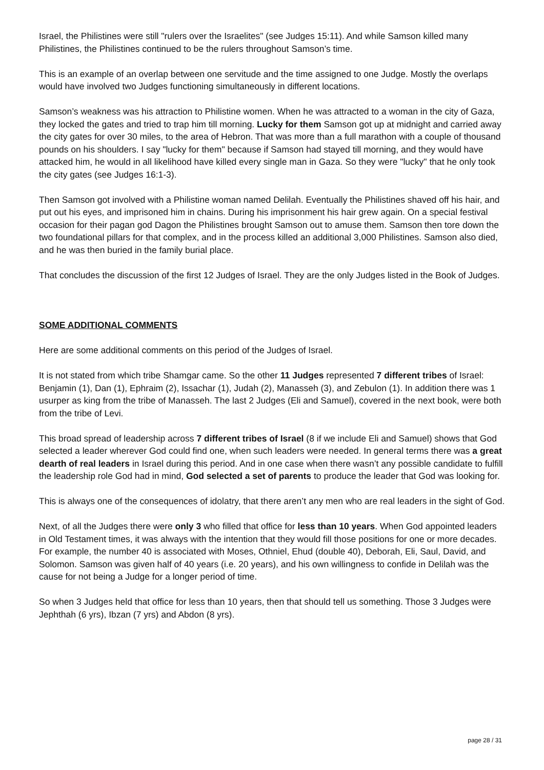Israel, the Philistines were still "rulers over the Israelites" (see Judges 15:11). And while Samson killed many Philistines, the Philistines continued to be the rulers throughout Samson’s time.
This is an example of an overlap between one servitude and the time assigned to one Judge. Mostly the overlaps would have involved two Judges functioning simultaneously in different locations.
Samson’s weakness was his attraction to Philistine women. When he was attracted to a woman in the city of Gaza, they locked the gates and tried to trap him till morning. Lucky for them Samson got up at midnight and carried away the city gates for over 30 miles, to the area of Hebron. That was more than a full marathon with a couple of thousand pounds on his shoulders. I say "lucky for them" because if Samson had stayed till morning, and they would have attacked him, he would in all likelihood have killed every single man in Gaza. So they were "lucky" that he only took the city gates (see Judges 16:1-3).
Then Samson got involved with a Philistine woman named Delilah. Eventually the Philistines shaved off his hair, and put out his eyes, and imprisoned him in chains. During his imprisonment his hair grew again. On a special festival occasion for their pagan god Dagon the Philistines brought Samson out to amuse them. Samson then tore down the two foundational pillars for that complex, and in the process killed an additional 3,000 Philistines. Samson also died, and he was then buried in the family burial place.
That concludes the discussion of the first 12 Judges of Israel. They are the only Judges listed in the Book of Judges.
SOME ADDITIONAL COMMENTS
Here are some additional comments on this period of the Judges of Israel.
It is not stated from which tribe Shamgar came. So the other 11 Judges represented 7 different tribes of Israel: Benjamin (1), Dan (1), Ephraim (2), Issachar (1), Judah (2), Manasseh (3), and Zebulon (1). In addition there was 1 usurper as king from the tribe of Manasseh. The last 2 Judges (Eli and Samuel), covered in the next book, were both from the tribe of Levi.
This broad spread of leadership across 7 different tribes of Israel (8 if we include Eli and Samuel) shows that God selected a leader wherever God could find one, when such leaders were needed. In general terms there was a great dearth of real leaders in Israel during this period. And in one case when there wasn’t any possible candidate to fulfill the leadership role God had in mind, God selected a set of parents to produce the leader that God was looking for.
This is always one of the consequences of idolatry, that there aren’t any men who are real leaders in the sight of God.
Next, of all the Judges there were only 3 who filled that office for less than 10 years. When God appointed leaders in Old Testament times, it was always with the intention that they would fill those positions for one or more decades. For example, the number 40 is associated with Moses, Othniel, Ehud (double 40), Deborah, Eli, Saul, David, and Solomon. Samson was given half of 40 years (i.e. 20 years), and his own willingness to confide in Delilah was the cause for not being a Judge for a longer period of time.
So when 3 Judges held that office for less than 10 years, then that should tell us something. Those 3 Judges were Jephthah (6 yrs), Ibzan (7 yrs) and Abdon (8 yrs).
page 28 / 31